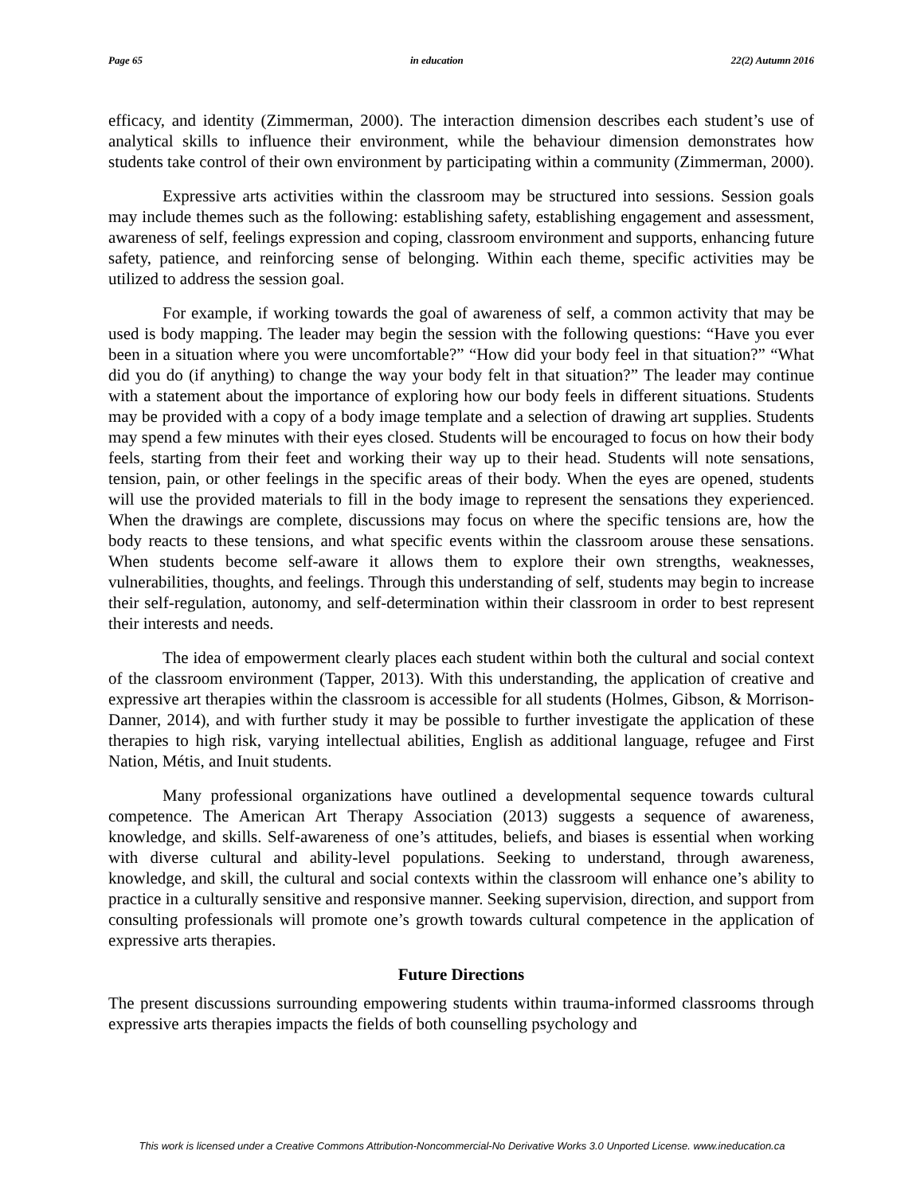Page 65 in education 22(2) Autumn 2016
efficacy, and identity (Zimmerman, 2000). The interaction dimension describes each student’s use of analytical skills to influence their environment, while the behaviour dimension demonstrates how students take control of their own environment by participating within a community (Zimmerman, 2000).
Expressive arts activities within the classroom may be structured into sessions. Session goals may include themes such as the following: establishing safety, establishing engagement and assessment, awareness of self, feelings expression and coping, classroom environment and supports, enhancing future safety, patience, and reinforcing sense of belonging. Within each theme, specific activities may be utilized to address the session goal.
For example, if working towards the goal of awareness of self, a common activity that may be used is body mapping. The leader may begin the session with the following questions: “Have you ever been in a situation where you were uncomfortable?” “How did your body feel in that situation?” “What did you do (if anything) to change the way your body felt in that situation?” The leader may continue with a statement about the importance of exploring how our body feels in different situations. Students may be provided with a copy of a body image template and a selection of drawing art supplies. Students may spend a few minutes with their eyes closed. Students will be encouraged to focus on how their body feels, starting from their feet and working their way up to their head. Students will note sensations, tension, pain, or other feelings in the specific areas of their body. When the eyes are opened, students will use the provided materials to fill in the body image to represent the sensations they experienced. When the drawings are complete, discussions may focus on where the specific tensions are, how the body reacts to these tensions, and what specific events within the classroom arouse these sensations. When students become self-aware it allows them to explore their own strengths, weaknesses, vulnerabilities, thoughts, and feelings. Through this understanding of self, students may begin to increase their self-regulation, autonomy, and self-determination within their classroom in order to best represent their interests and needs.
The idea of empowerment clearly places each student within both the cultural and social context of the classroom environment (Tapper, 2013). With this understanding, the application of creative and expressive art therapies within the classroom is accessible for all students (Holmes, Gibson, & Morrison-Danner, 2014), and with further study it may be possible to further investigate the application of these therapies to high risk, varying intellectual abilities, English as additional language, refugee and First Nation, Métis, and Inuit students.
Many professional organizations have outlined a developmental sequence towards cultural competence. The American Art Therapy Association (2013) suggests a sequence of awareness, knowledge, and skills. Self-awareness of one’s attitudes, beliefs, and biases is essential when working with diverse cultural and ability-level populations. Seeking to understand, through awareness, knowledge, and skill, the cultural and social contexts within the classroom will enhance one’s ability to practice in a culturally sensitive and responsive manner. Seeking supervision, direction, and support from consulting professionals will promote one’s growth towards cultural competence in the application of expressive arts therapies.
Future Directions
The present discussions surrounding empowering students within trauma-informed classrooms through expressive arts therapies impacts the fields of both counselling psychology and
This work is licensed under a Creative Commons Attribution-Noncommercial-No Derivative Works 3.0 Unported License. www.ineducation.ca